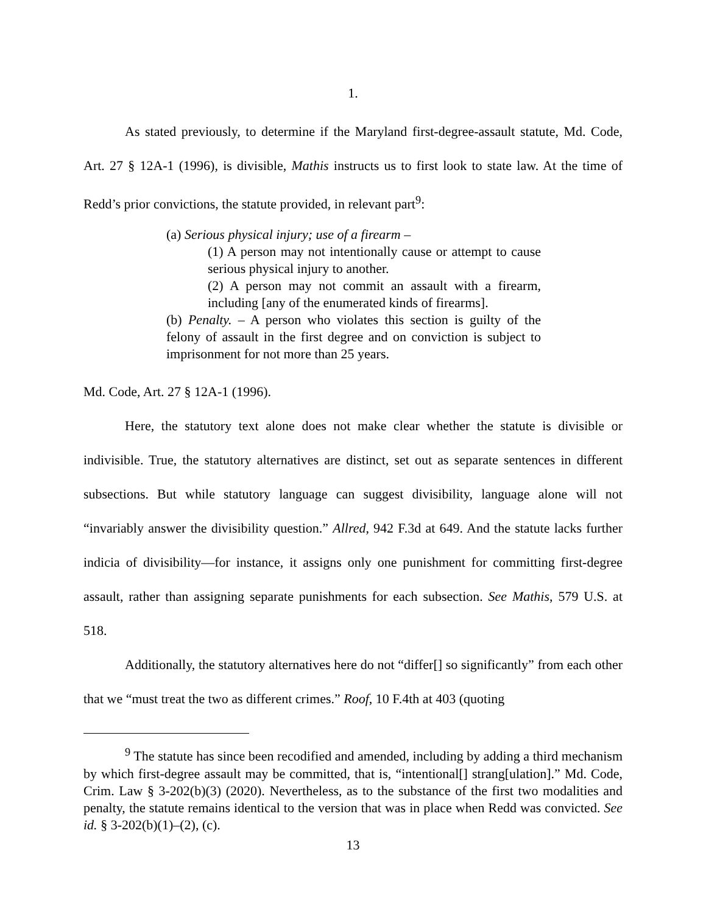1.
As stated previously, to determine if the Maryland first-degree-assault statute, Md. Code, Art. 27 § 12A-1 (1996), is divisible, Mathis instructs us to first look to state law. At the time of Redd’s prior convictions, the statute provided, in relevant part<sup>9</sup>:
(a) Serious physical injury; use of a firearm –
(1) A person may not intentionally cause or attempt to cause serious physical injury to another.
(2) A person may not commit an assault with a firearm, including [any of the enumerated kinds of firearms].
(b) Penalty. – A person who violates this section is guilty of the felony of assault in the first degree and on conviction is subject to imprisonment for not more than 25 years.
Md. Code, Art. 27 § 12A-1 (1996).
Here, the statutory text alone does not make clear whether the statute is divisible or indivisible. True, the statutory alternatives are distinct, set out as separate sentences in different subsections. But while statutory language can suggest divisibility, language alone will not “invariably answer the divisibility question.” Allred, 942 F.3d at 649. And the statute lacks further indicia of divisibility—for instance, it assigns only one punishment for committing first-degree assault, rather than assigning separate punishments for each subsection. See Mathis, 579 U.S. at 518.
Additionally, the statutory alternatives here do not “differ[] so significantly” from each other that we “must treat the two as different crimes.” Roof, 10 F.4th at 403 (quoting
<sup>9</sup> The statute has since been recodified and amended, including by adding a third mechanism by which first-degree assault may be committed, that is, “intentional[] strang[ulation].” Md. Code, Crim. Law § 3-202(b)(3) (2020). Nevertheless, as to the substance of the first two modalities and penalty, the statute remains identical to the version that was in place when Redd was convicted. See id. § 3-202(b)(1)–(2), (c).
13